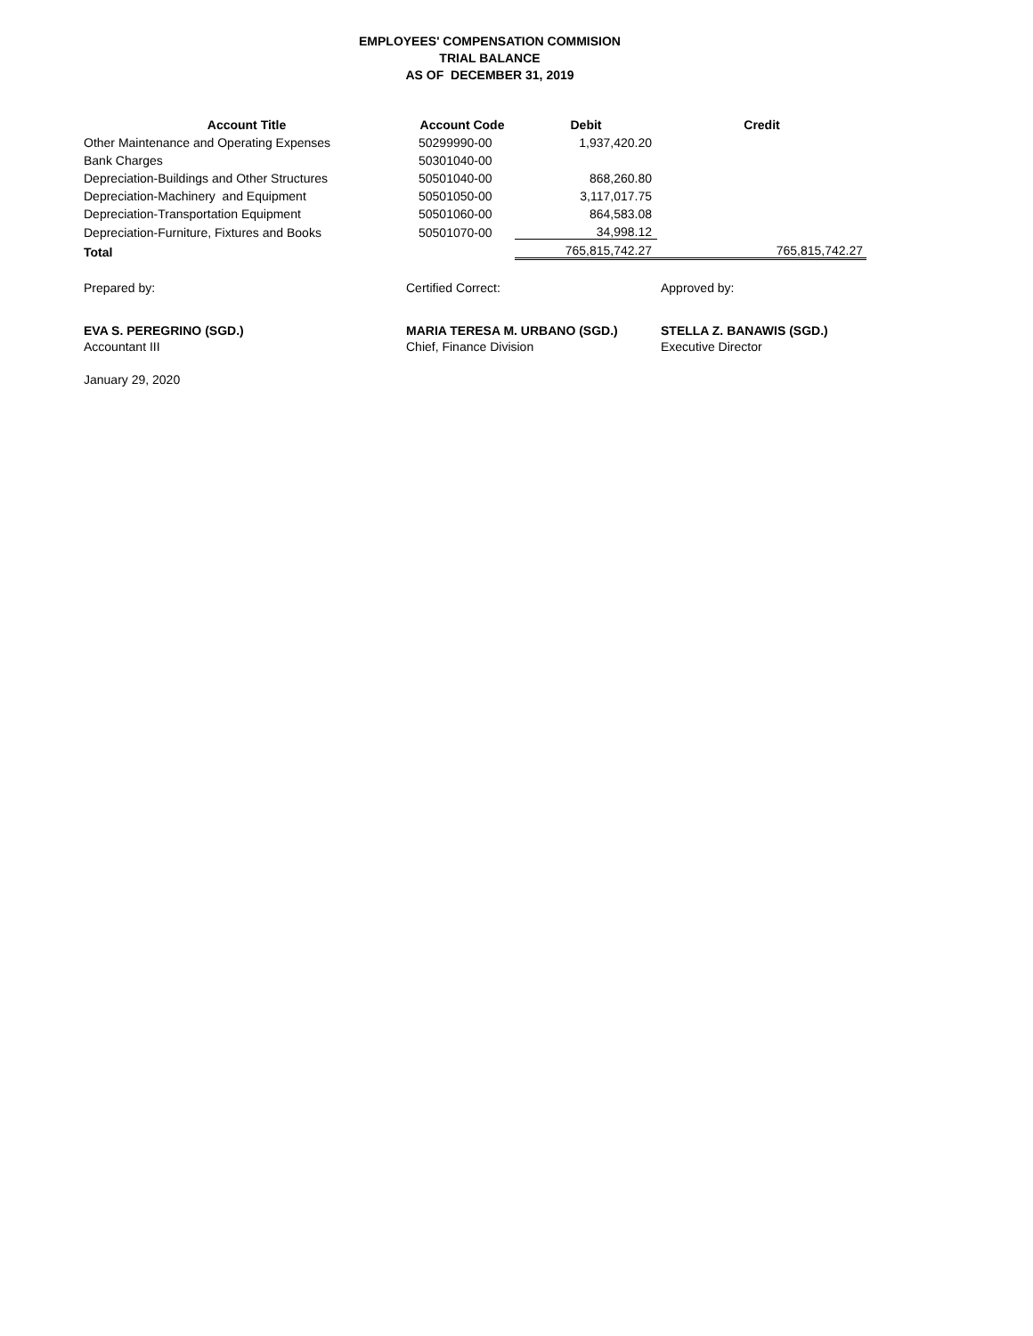EMPLOYEES' COMPENSATION COMMISION
TRIAL BALANCE
AS OF DECEMBER 31, 2019
| Account Title | Account Code | Debit | Credit |
| --- | --- | --- | --- |
| Other Maintenance and Operating Expenses | 50299990-00 | 1,937,420.20 | |
| Bank Charges | 50301040-00 | | |
| Depreciation-Buildings and Other Structures | 50501040-00 | 868,260.80 | |
| Depreciation-Machinery and Equipment | 50501050-00 | 3,117,017.75 | |
| Depreciation-Transportation Equipment | 50501060-00 | 864,583.08 | |
| Depreciation-Furniture, Fixtures and Books | 50501070-00 | 34,998.12 | |
| Total | | 765,815,742.27 | 765,815,742.27 |
Prepared by: Certified Correct: Approved by:
EVA S. PEREGRINO (SGD.)
Accountant III
MARIA TERESA M. URBANO (SGD.)
Chief, Finance Division
STELLA Z. BANAWIS (SGD.)
Executive Director
January 29, 2020